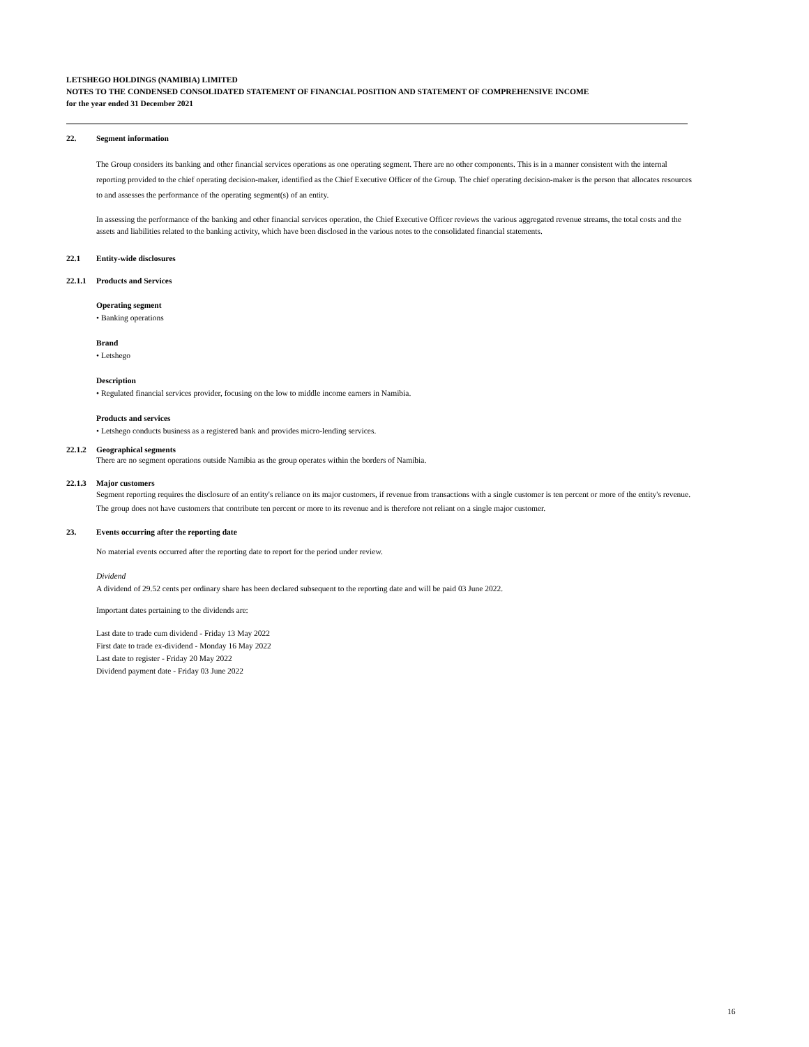LETSHEGO HOLDINGS (NAMIBIA) LIMITED
NOTES TO THE CONDENSED CONSOLIDATED STATEMENT OF FINANCIAL POSITION AND STATEMENT OF COMPREHENSIVE INCOME
for the year ended 31 December 2021
22. Segment information
The Group considers its banking and other financial services operations as one operating segment. There are no other components. This is in a manner consistent with the internal reporting provided to the chief operating decision-maker, identified as the Chief Executive Officer of the Group. The chief operating decision-maker is the person that allocates resources to and assesses the performance of the operating segment(s) of an entity.
In assessing the performance of the banking and other financial services operation, the Chief Executive Officer reviews the various aggregated revenue streams, the total costs and the assets and liabilities related to the banking activity, which have been disclosed in the various notes to the consolidated financial statements.
22.1 Entity-wide disclosures
22.1.1 Products and Services
Operating segment
• Banking operations
Brand
• Letshego
Description
• Regulated financial services provider, focusing on the low to middle income earners in Namibia.
Products and services
• Letshego conducts business as a registered bank and provides micro-lending services.
22.1.2 Geographical segments
There are no segment operations outside Namibia as the group operates within the borders of Namibia.
22.1.3 Major customers
Segment reporting requires the disclosure of an entity's reliance on its major customers, if revenue from transactions with a single customer is ten percent or more of the entity's revenue. The group does not have customers that contribute ten percent or more to its revenue and is therefore not reliant on a single major customer.
23. Events occurring after the reporting date
No material events occurred after the reporting date to report for the period under review.
Dividend
A dividend of 29.52 cents per ordinary share has been declared subsequent to the reporting date and will be paid 03 June 2022.
Important dates pertaining to the dividends are:
Last date to trade cum dividend - Friday 13 May 2022
First date to trade ex-dividend - Monday 16 May 2022
Last date to register - Friday 20 May 2022
Dividend payment date - Friday 03 June 2022
16